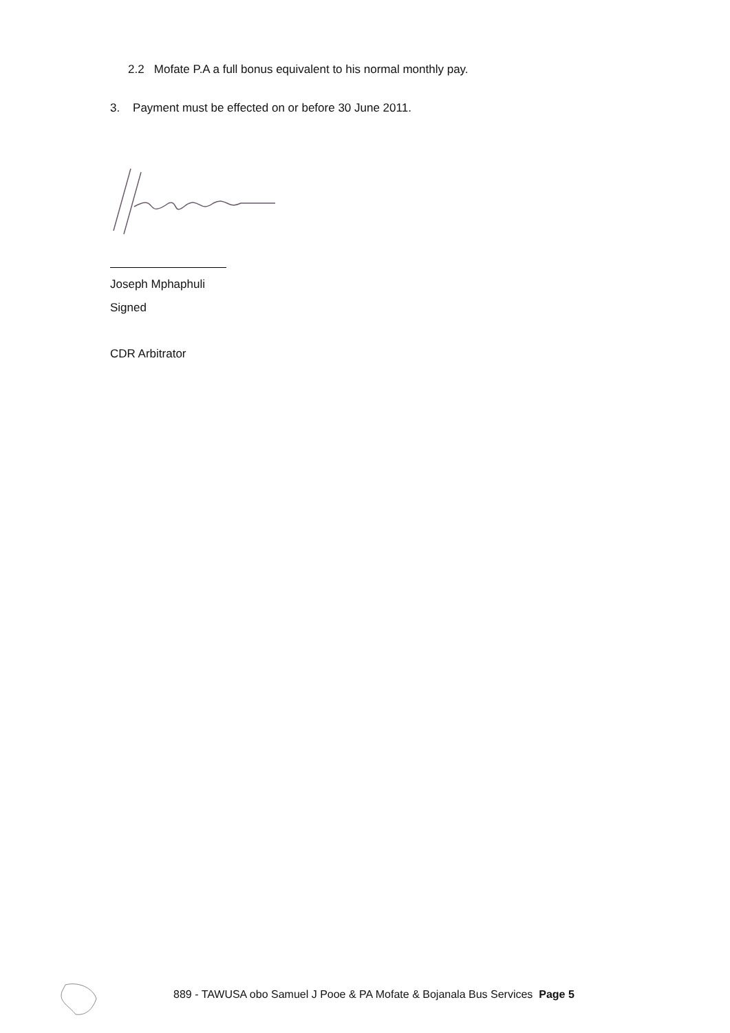2.2 Mofate P.A a full bonus equivalent to his normal monthly pay.
3. Payment must be effected on or before 30 June 2011.
Joseph Mphaphuli
Signed
CDR Arbitrator
889 - TAWUSA obo Samuel J Pooe & PA Mofate & Bojanala Bus Services Page 5